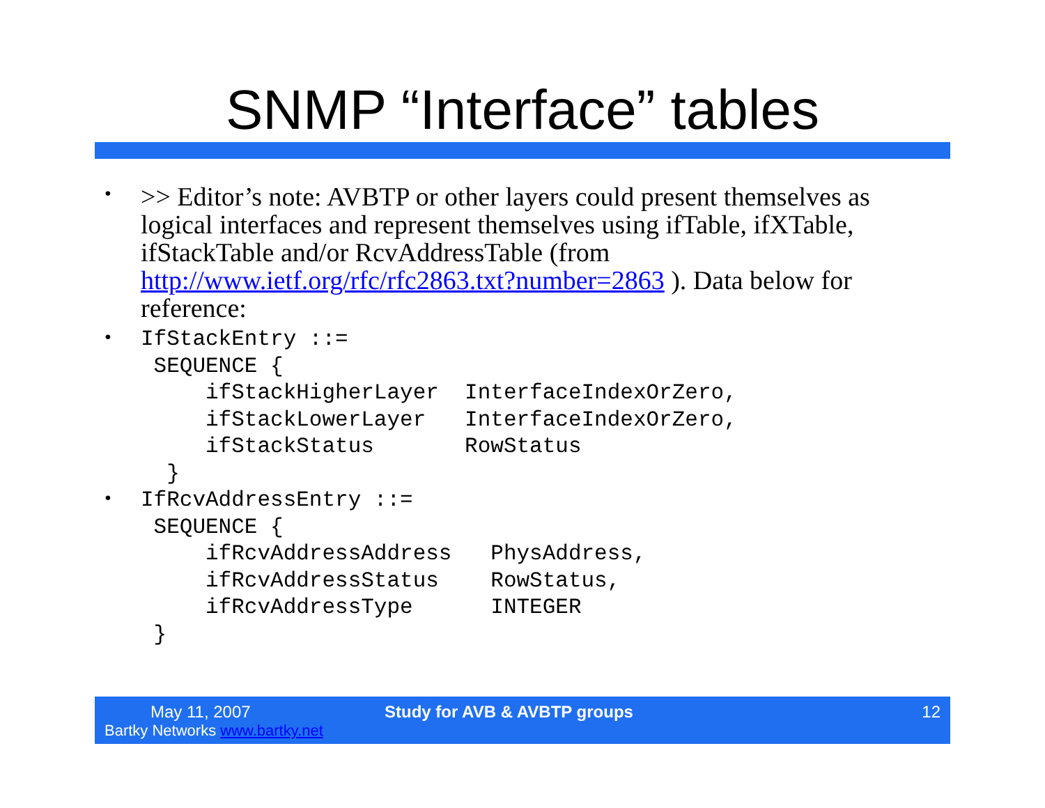SNMP “Interface” tables
•
>> Editor’s note: AVBTP or other layers could present themselves as logical interfaces and represent themselves using ifTable, ifXTable, ifStackTable and/or RcvAddressTable (from http://www.ietf.org/rfc/rfc2863.txt?number=2863 ). Data below for reference:
•
IfStackEntry ::=
 SEQUENCE {
     ifStackHigherLayer  InterfaceIndexOrZero,
     ifStackLowerLayer   InterfaceIndexOrZero,
     ifStackStatus       RowStatus
  }
•
IfRcvAddressEntry ::=
 SEQUENCE {
     ifRcvAddressAddress   PhysAddress,
     ifRcvAddressStatus    RowStatus,
     ifRcvAddressType      INTEGER
 }
May 11, 2007
Bartky Networks www.bartky.net
Study for AVB & AVBTP groups 12